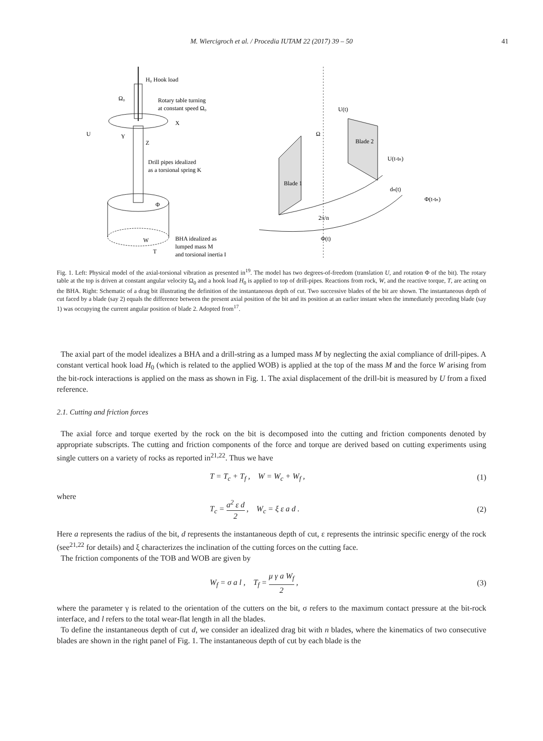M. Wiercigroch et al. / Procedia IUTAM 22 (2017) 39 – 50 41
H₀ Hook load
Rotary table turning
at constant speed Ω₀
Ω₀
U
X
Y
Z
Drill pipes idealized
as a torsional spring K
Φ
W
T
BHA idealized as
lumped mass M
and torsional inertia I
Blade 1
Blade 2
U(t)
U(t-tₙ)
dₙ(t)
Φ(t-tₙ)
2π/n
Φ(t)
Ω
Fig. 1. Left: Physical model of the axial-torsional vibration as presented in<sup>19</sup>. The model has two degrees-of-freedom (translation U, and rotation Φ of the bit). The rotary table at the top is driven at constant angular velocity Ω<sub>0</sub> and a hook load H<sub>0</sub> is applied to top of drill-pipes. Reactions from rock, W, and the reactive torque, T, are acting on the BHA. Right: Schematic of a drag bit illustrating the definition of the instantaneous depth of cut. Two successive blades of the bit are shown. The instantaneous depth of cut faced by a blade (say 2) equals the difference between the present axial position of the bit and its position at an earlier instant when the immediately preceding blade (say 1) was occupying the current angular position of blade 2. Adopted from<sup>17</sup>.
The axial part of the model idealizes a BHA and a drill-string as a lumped mass M by neglecting the axial compliance of drill-pipes. A constant vertical hook load H<sub>0</sub> (which is related to the applied WOB) is applied at the top of the mass M and the force W arising from the bit-rock interactions is applied on the mass as shown in Fig. 1. The axial displacement of the drill-bit is measured by U from a fixed reference.
2.1. Cutting and friction forces
The axial force and torque exerted by the rock on the bit is decomposed into the cutting and friction components denoted by appropriate subscripts. The cutting and friction components of the force and torque are derived based on cutting experiments using single cutters on a variety of rocks as reported in<sup>21,22</sup>. Thus we have
T = T<sub>c</sub> + T<sub>f</sub> , W = W<sub>c</sub> + W<sub>f</sub> , (1)
where
T<sub>c</sub> = a<sup>2</sup> ε d 2 , W<sub>c</sub> = ξ ε a d . (2)
Here a represents the radius of the bit, d represents the instantaneous depth of cut, ε represents the intrinsic specific energy of the rock (see<sup>21,22</sup> for details) and ξ characterizes the inclination of the cutting forces on the cutting face.
The friction components of the TOB and WOB are given by
W<sub>f</sub> = σ a l , T<sub>f</sub> = μ γ a W<sub>f</sub> 2 , (3)
where the parameter γ is related to the orientation of the cutters on the bit, σ refers to the maximum contact pressure at the bit-rock interface, and l refers to the total wear-flat length in all the blades.
To define the instantaneous depth of cut d, we consider an idealized drag bit with n blades, where the kinematics of two consecutive blades are shown in the right panel of Fig. 1. The instantaneous depth of cut by each blade is the